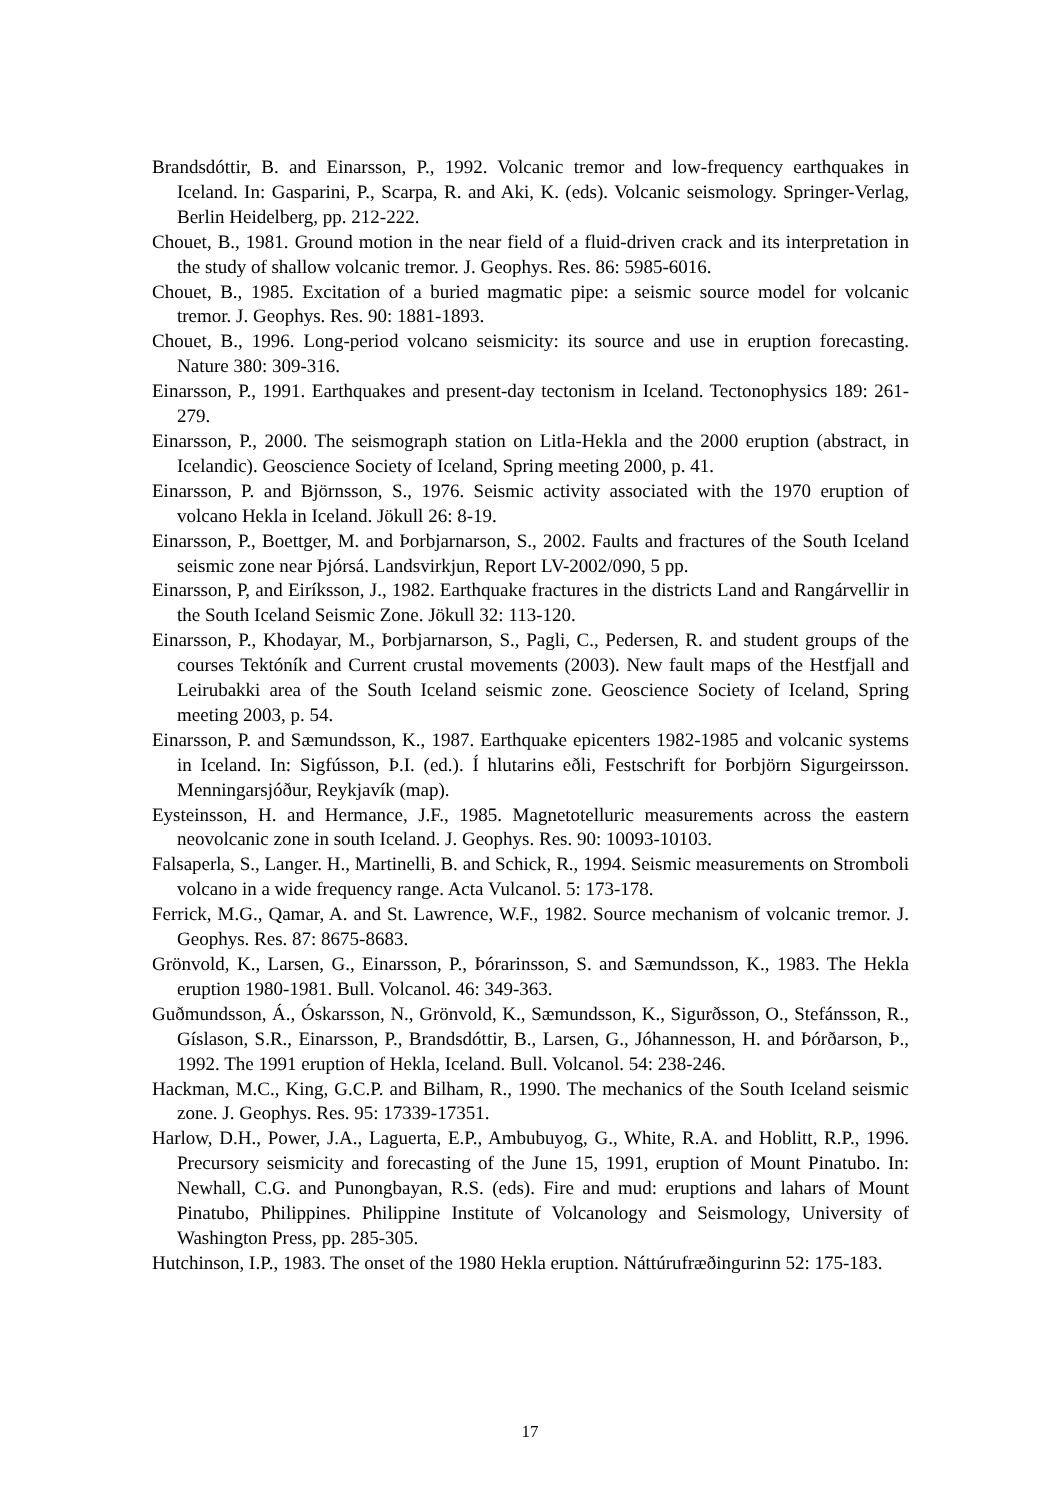Brandsdóttir, B. and Einarsson, P., 1992. Volcanic tremor and low-frequency earthquakes in Iceland. In: Gasparini, P., Scarpa, R. and Aki, K. (eds). Volcanic seismology. Springer-Verlag, Berlin Heidelberg, pp. 212-222.
Chouet, B., 1981. Ground motion in the near field of a fluid-driven crack and its interpretation in the study of shallow volcanic tremor. J. Geophys. Res. 86: 5985-6016.
Chouet, B., 1985. Excitation of a buried magmatic pipe: a seismic source model for volcanic tremor. J. Geophys. Res. 90: 1881-1893.
Chouet, B., 1996. Long-period volcano seismicity: its source and use in eruption forecasting. Nature 380: 309-316.
Einarsson, P., 1991. Earthquakes and present-day tectonism in Iceland. Tectonophysics 189: 261-279.
Einarsson, P., 2000. The seismograph station on Litla-Hekla and the 2000 eruption (abstract, in Icelandic). Geoscience Society of Iceland, Spring meeting 2000, p. 41.
Einarsson, P. and Björnsson, S., 1976. Seismic activity associated with the 1970 eruption of volcano Hekla in Iceland. Jökull 26: 8-19.
Einarsson, P., Boettger, M. and Þorbjarnarson, S., 2002. Faults and fractures of the South Iceland seismic zone near Þjórsá. Landsvirkjun, Report LV-2002/090, 5 pp.
Einarsson, P, and Eiríksson, J., 1982. Earthquake fractures in the districts Land and Rangárvellir in the South Iceland Seismic Zone. Jökull 32: 113-120.
Einarsson, P., Khodayar, M., Þorbjarnarson, S., Pagli, C., Pedersen, R. and student groups of the courses Tektóník and Current crustal movements (2003). New fault maps of the Hestfjall and Leirubakki area of the South Iceland seismic zone. Geoscience Society of Iceland, Spring meeting 2003, p. 54.
Einarsson, P. and Sæmundsson, K., 1987. Earthquake epicenters 1982-1985 and volcanic systems in Iceland. In: Sigfússon, Þ.I. (ed.). Í hlutarins eðli, Festschrift for Þorbjörn Sigurgeirsson. Menningarsjóður, Reykjavík (map).
Eysteinsson, H. and Hermance, J.F., 1985. Magnetotelluric measurements across the eastern neovolcanic zone in south Iceland. J. Geophys. Res. 90: 10093-10103.
Falsaperla, S., Langer. H., Martinelli, B. and Schick, R., 1994. Seismic measurements on Stromboli volcano in a wide frequency range. Acta Vulcanol. 5: 173-178.
Ferrick, M.G., Qamar, A. and St. Lawrence, W.F., 1982. Source mechanism of volcanic tremor. J. Geophys. Res. 87: 8675-8683.
Grönvold, K., Larsen, G., Einarsson, P., Þórarinsson, S. and Sæmundsson, K., 1983. The Hekla eruption 1980-1981. Bull. Volcanol. 46: 349-363.
Guðmundsson, Á., Óskarsson, N., Grönvold, K., Sæmundsson, K., Sigurðsson, O., Stefánsson, R., Gíslason, S.R., Einarsson, P., Brandsdóttir, B., Larsen, G., Jóhannesson, H. and Þórðarson, Þ., 1992. The 1991 eruption of Hekla, Iceland. Bull. Volcanol. 54: 238-246.
Hackman, M.C., King, G.C.P. and Bilham, R., 1990. The mechanics of the South Iceland seismic zone. J. Geophys. Res. 95: 17339-17351.
Harlow, D.H., Power, J.A., Laguerta, E.P., Ambubuyog, G., White, R.A. and Hoblitt, R.P., 1996. Precursory seismicity and forecasting of the June 15, 1991, eruption of Mount Pinatubo. In: Newhall, C.G. and Punongbayan, R.S. (eds). Fire and mud: eruptions and lahars of Mount Pinatubo, Philippines. Philippine Institute of Volcanology and Seismology, University of Washington Press, pp. 285-305.
Hutchinson, I.P., 1983. The onset of the 1980 Hekla eruption. Náttúrufræðingurinn 52: 175-183.
17